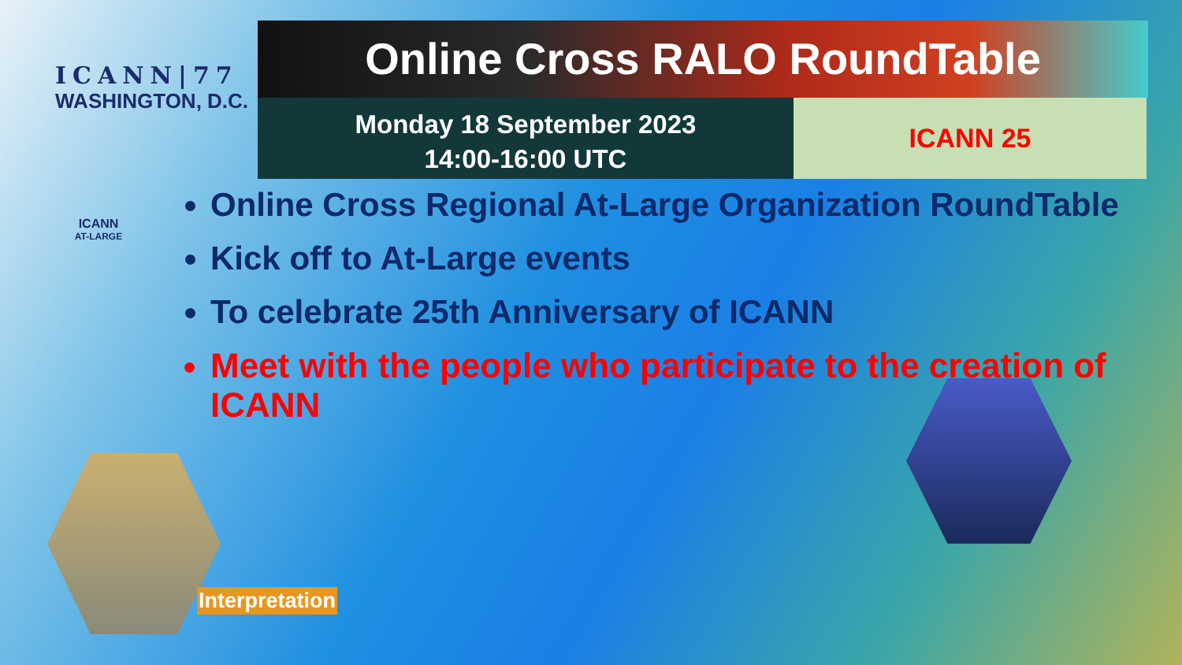ICANN|77
WASHINGTON, D.C.
ICANN
AT-LARGE
Online Cross RALO RoundTable
Monday 18 September 2023
14:00-16:00 UTC
ICANN 25
Online Cross Regional At-Large Organization RoundTable
Kick off to At-Large events
To celebrate 25th Anniversary of ICANN
Meet with the people who participate to the creation of ICANN
Interpretation